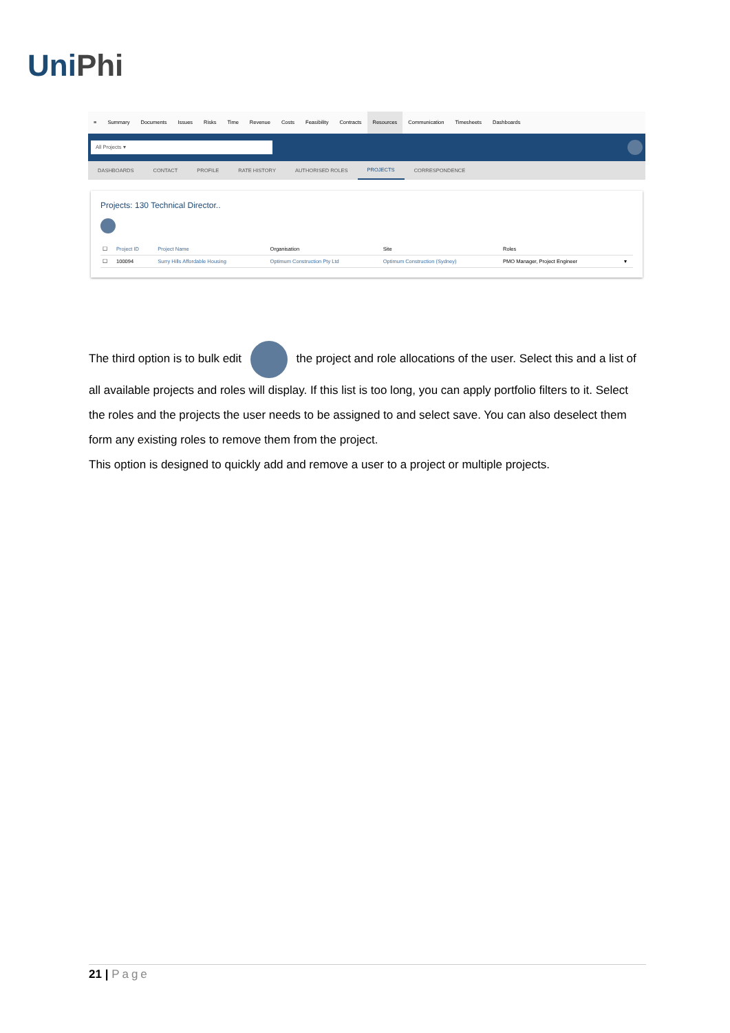UniPhi
≡ Summary Documents Issues Risks Time Revenue Costs Feasibility Contracts Resources Communication Timesheets Dashboards
All Projects ▾
DASHBOARDS CONTACT PROFILE RATE HISTORY AUTHORISED ROLES
PROJECTS
CORRESPONDENCE
Projects: 130 Technical Director..
| ☐ | Project ID | Project Name | Organisation | Site | Roles | |
| --- | --- | --- | --- | --- | --- | --- |
| ☐ | 100094 | Surry Hills Affordable Housing | Optimum Construction Pty Ltd | Optimum Construction (Sydney) | PMO Manager, Project Engineer | ▾ |
The third option is to bulk edit the project and role allocations of the user. Select this and a list of all available projects and roles will display. If this list is too long, you can apply portfolio filters to it. Select the roles and the projects the user needs to be assigned to and select save. You can also deselect them form any existing roles to remove them from the project.
This option is designed to quickly add and remove a user to a project or multiple projects.
21 | Page